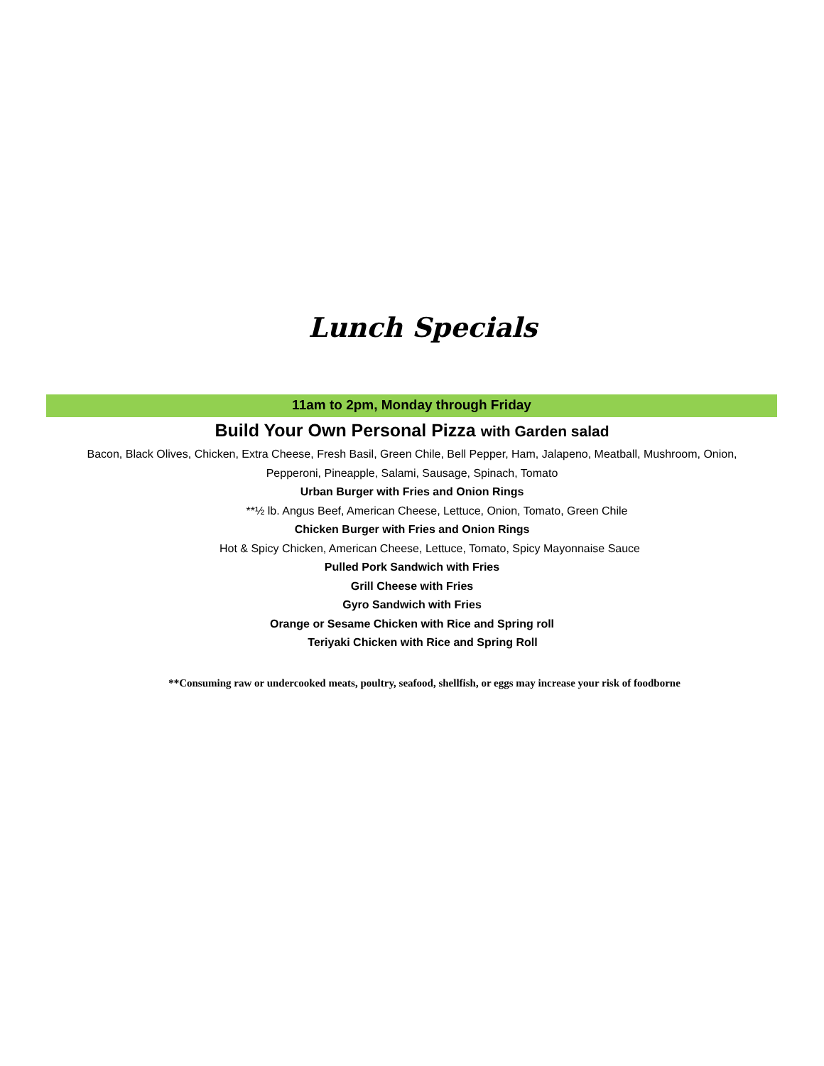Lunch Specials
11am to 2pm, Monday through Friday
Build Your Own Personal Pizza with Garden salad
Bacon, Black Olives, Chicken, Extra Cheese, Fresh Basil, Green Chile, Bell Pepper, Ham, Jalapeno, Meatball, Mushroom, Onion,
Pepperoni, Pineapple, Salami, Sausage, Spinach, Tomato
Urban Burger with Fries and Onion Rings
**½ lb. Angus Beef, American Cheese, Lettuce, Onion, Tomato, Green Chile
Chicken Burger with Fries and Onion Rings
Hot & Spicy Chicken, American Cheese, Lettuce, Tomato, Spicy Mayonnaise Sauce
Pulled Pork Sandwich with Fries
Grill Cheese with Fries
Gyro Sandwich with Fries
Orange or Sesame Chicken with Rice and Spring roll
Teriyaki Chicken with Rice and Spring Roll
**Consuming raw or undercooked meats, poultry, seafood, shellfish, or eggs may increase your risk of foodborne